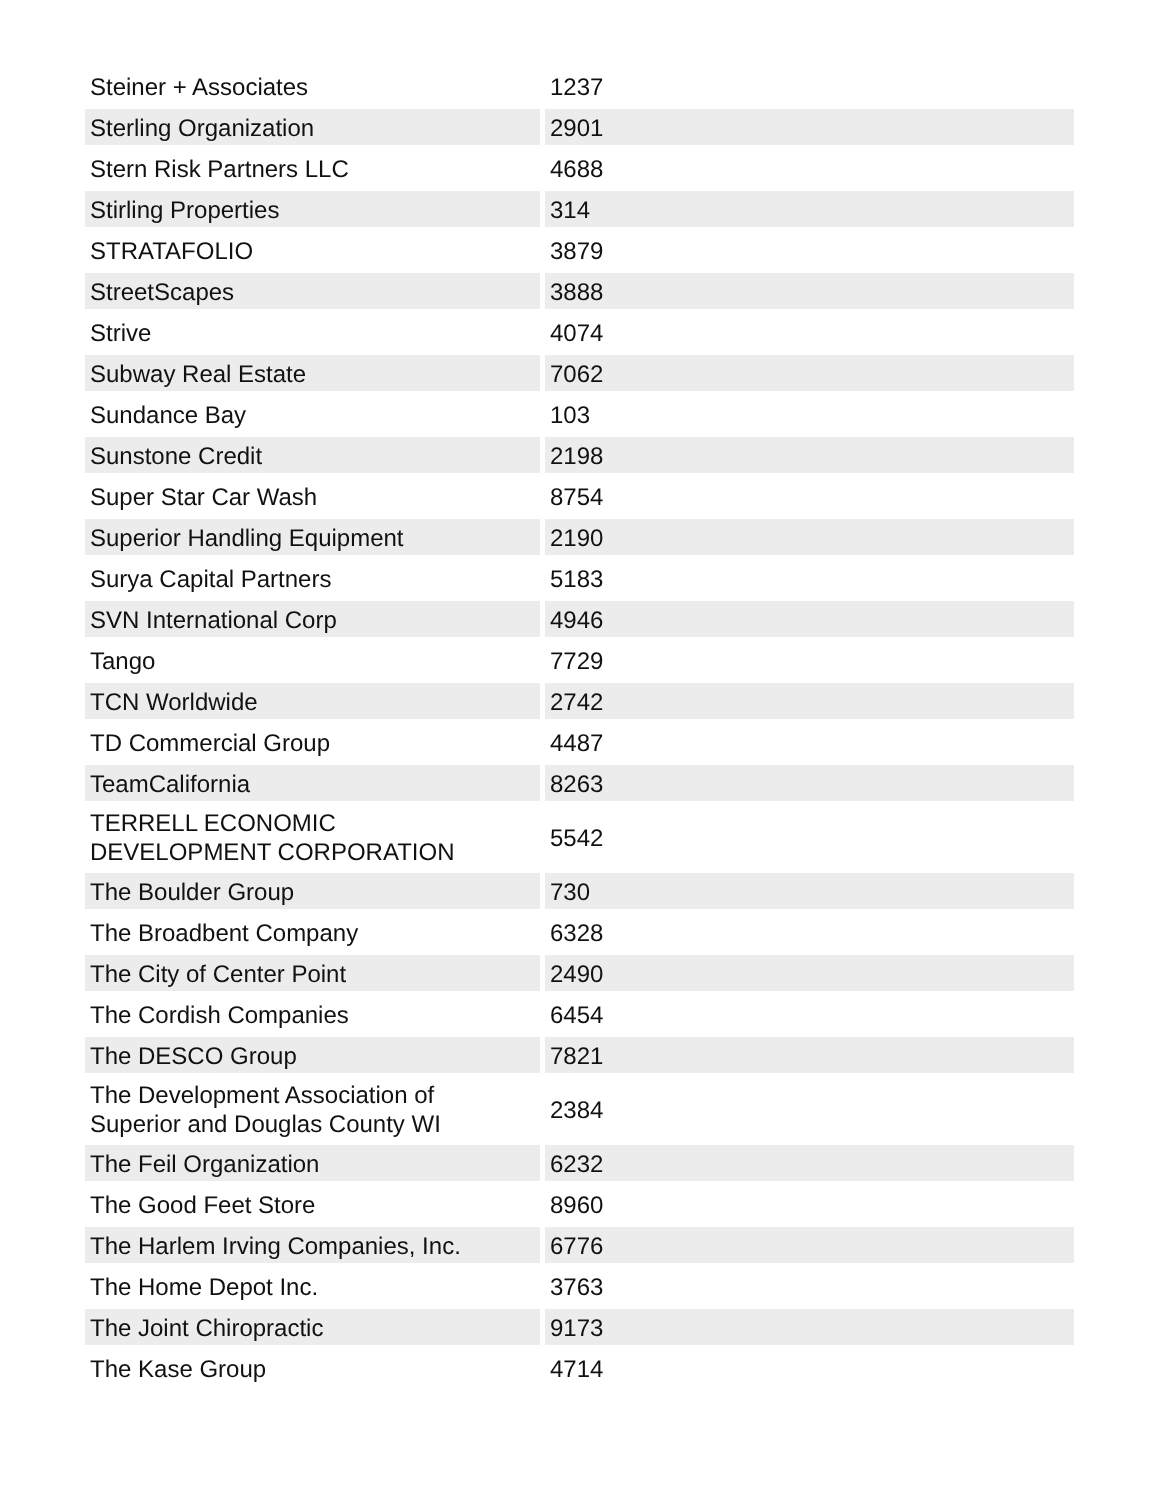| Steiner + Associates | 1237 |
| Sterling Organization | 2901 |
| Stern Risk Partners LLC | 4688 |
| Stirling Properties | 314 |
| STRATAFOLIO | 3879 |
| StreetScapes | 3888 |
| Strive | 4074 |
| Subway Real Estate | 7062 |
| Sundance Bay | 103 |
| Sunstone Credit | 2198 |
| Super Star Car Wash | 8754 |
| Superior Handling Equipment | 2190 |
| Surya Capital Partners | 5183 |
| SVN International Corp | 4946 |
| Tango | 7729 |
| TCN Worldwide | 2742 |
| TD Commercial Group | 4487 |
| TeamCalifornia | 8263 |
| TERRELL ECONOMIC DEVELOPMENT CORPORATION | 5542 |
| The Boulder Group | 730 |
| The Broadbent Company | 6328 |
| The City of Center Point | 2490 |
| The Cordish Companies | 6454 |
| The DESCO Group | 7821 |
| The Development Association of Superior and Douglas County WI | 2384 |
| The Feil Organization | 6232 |
| The Good Feet Store | 8960 |
| The Harlem Irving Companies, Inc. | 6776 |
| The Home Depot Inc. | 3763 |
| The Joint Chiropractic | 9173 |
| The Kase Group | 4714 |